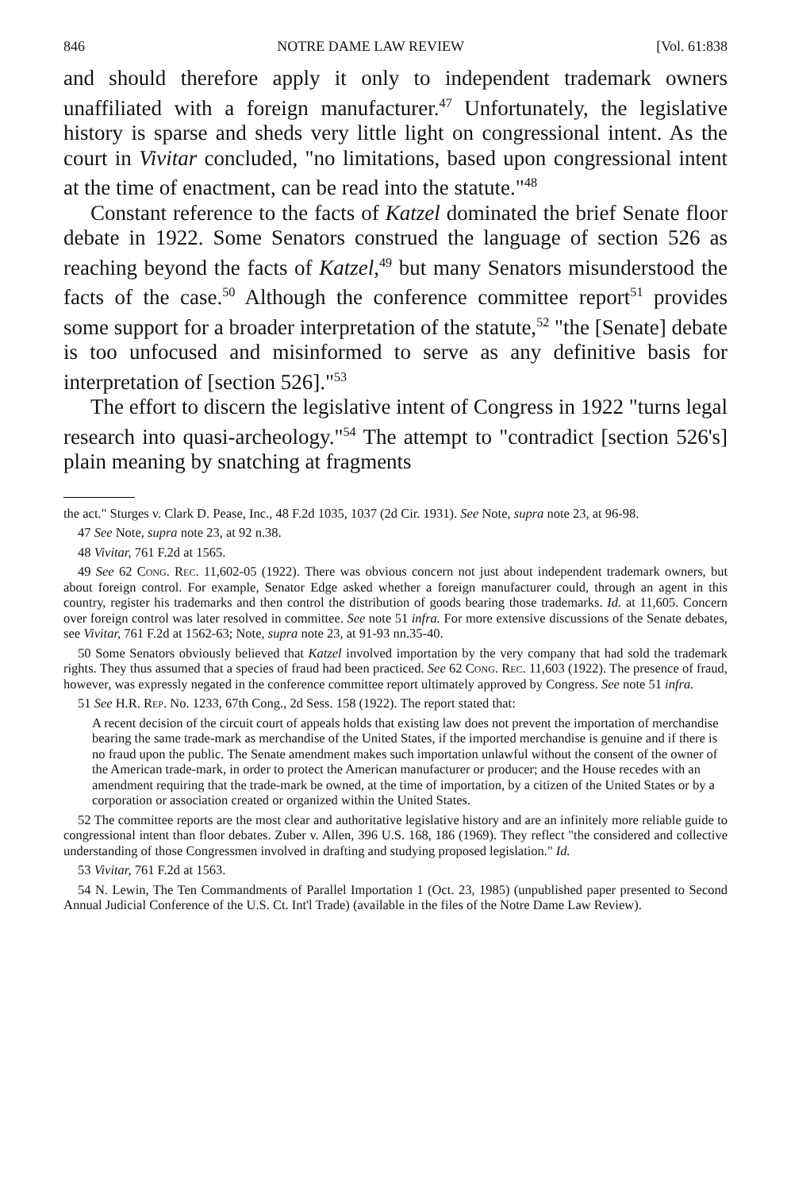846 NOTRE DAME LAW REVIEW [Vol. 61:838
and should therefore apply it only to independent trademark owners unaffiliated with a foreign manufacturer.<sup>47</sup> Unfortunately, the legislative history is sparse and sheds very little light on congressional intent. As the court in Vivitar concluded, "no limitations, based upon congressional intent at the time of enactment, can be read into the statute."<sup>48</sup>
Constant reference to the facts of Katzel dominated the brief Senate floor debate in 1922. Some Senators construed the language of section 526 as reaching beyond the facts of Katzel,<sup>49</sup> but many Senators misunderstood the facts of the case.<sup>50</sup> Although the conference committee report<sup>51</sup> provides some support for a broader interpretation of the statute,<sup>52</sup> "the [Senate] debate is too unfocused and misinformed to serve as any definitive basis for interpretation of [section 526]."<sup>53</sup>
The effort to discern the legislative intent of Congress in 1922 "turns legal research into quasi-archeology."<sup>54</sup> The attempt to "contradict [section 526's] plain meaning by snatching at fragments
the act." Sturges v. Clark D. Pease, Inc., 48 F.2d 1035, 1037 (2d Cir. 1931). See Note, supra note 23, at 96-98.
47 See Note, supra note 23, at 92 n.38.
48 Vivitar, 761 F.2d at 1565.
49 See 62 Cong. Rec. 11,602-05 (1922). There was obvious concern not just about independent trademark owners, but about foreign control. For example, Senator Edge asked whether a foreign manufacturer could, through an agent in this country, register his trademarks and then control the distribution of goods bearing those trademarks. Id. at 11,605. Concern over foreign control was later resolved in committee. See note 51 infra. For more extensive discussions of the Senate debates, see Vivitar, 761 F.2d at 1562-63; Note, supra note 23, at 91-93 nn.35-40.
50 Some Senators obviously believed that Katzel involved importation by the very company that had sold the trademark rights. They thus assumed that a species of fraud had been practiced. See 62 Cong. Rec. 11,603 (1922). The presence of fraud, however, was expressly negated in the conference committee report ultimately approved by Congress. See note 51 infra.
51 See H.R. Rep. No. 1233, 67th Cong., 2d Sess. 158 (1922). The report stated that:
A recent decision of the circuit court of appeals holds that existing law does not prevent the importation of merchandise bearing the same trade-mark as merchandise of the United States, if the imported merchandise is genuine and if there is no fraud upon the public. The Senate amendment makes such importation unlawful without the consent of the owner of the American trade-mark, in order to protect the American manufacturer or producer; and the House recedes with an amendment requiring that the trade-mark be owned, at the time of importation, by a citizen of the United States or by a corporation or association created or organized within the United States.
52 The committee reports are the most clear and authoritative legislative history and are an infinitely more reliable guide to congressional intent than floor debates. Zuber v. Allen, 396 U.S. 168, 186 (1969). They reflect "the considered and collective understanding of those Congressmen involved in drafting and studying proposed legislation." Id.
53 Vivitar, 761 F.2d at 1563.
54 N. Lewin, The Ten Commandments of Parallel Importation 1 (Oct. 23, 1985) (unpublished paper presented to Second Annual Judicial Conference of the U.S. Ct. Int'l Trade) (available in the files of the Notre Dame Law Review).